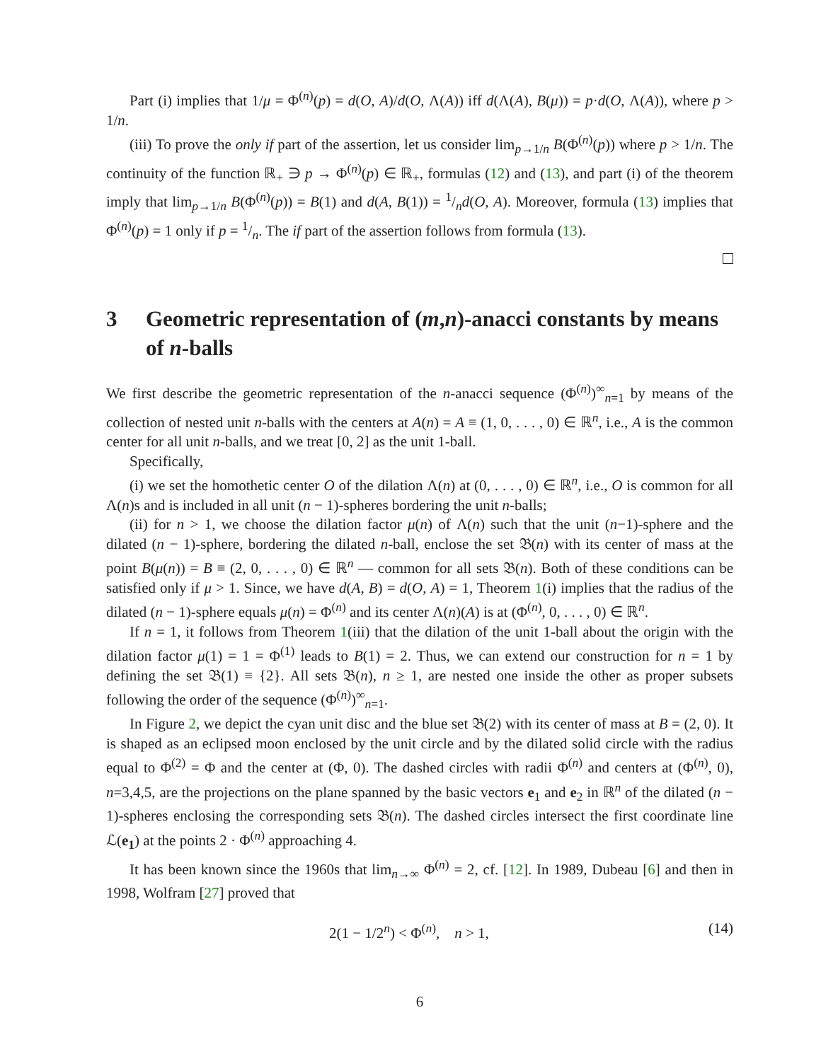Part (i) implies that 1/μ = Φ<sup>(n)</sup>(p) = d(O, A)/d(O, Λ(A)) iff d(Λ(A), B(μ)) = p·d(O, Λ(A)), where p > 1/n.
(iii) To prove the only if part of the assertion, let us consider lim<sub>p→1/n</sub> B(Φ<sup>(n)</sup>(p)) where p > 1/n. The continuity of the function ℝ<sub>+</sub> ∋ p → Φ<sup>(n)</sup>(p) ∈ ℝ<sub>+</sub>, formulas (12) and (13), and part (i) of the theorem imply that lim<sub>p→1/n</sub> B(Φ<sup>(n)</sup>(p)) = B(1) and d(A, B(1)) = 1/nd(O, A). Moreover, formula (13) implies that Φ<sup>(n)</sup>(p) = 1 only if p = 1/n. The if part of the assertion follows from formula (13).
3 Geometric representation of (m,n)-anacci constants by means of n-balls
We first describe the geometric representation of the n-anacci sequence (Φ<sup>(n)</sup>)<sup>∞</sup><sub>n=1</sub> by means of the collection of nested unit n-balls with the centers at A(n) = A ≡ (1, 0, . . . , 0) ∈ ℝ<sup>n</sup>, i.e., A is the common center for all unit n-balls, and we treat [0, 2] as the unit 1-ball.
Specifically,
(i) we set the homothetic center O of the dilation Λ(n) at (0, . . . , 0) ∈ ℝ<sup>n</sup>, i.e., O is common for all Λ(n)s and is included in all unit (n − 1)-spheres bordering the unit n-balls;
(ii) for n > 1, we choose the dilation factor μ(n) of Λ(n) such that the unit (n−1)-sphere and the dilated (n − 1)-sphere, bordering the dilated n-ball, enclose the set 𝔅(n) with its center of mass at the point B(μ(n)) = B ≡ (2, 0, . . . , 0) ∈ ℝ<sup>n</sup> — common for all sets 𝔅(n). Both of these conditions can be satisfied only if μ > 1. Since, we have d(A, B) = d(O, A) = 1, Theorem 1(i) implies that the radius of the dilated (n − 1)-sphere equals μ(n) = Φ<sup>(n)</sup> and its center Λ(n)(A) is at (Φ<sup>(n)</sup>, 0, . . . , 0) ∈ ℝ<sup>n</sup>.
If n = 1, it follows from Theorem 1(iii) that the dilation of the unit 1-ball about the origin with the dilation factor μ(1) = 1 = Φ<sup>(1)</sup> leads to B(1) = 2. Thus, we can extend our construction for n = 1 by defining the set 𝔅(1) ≡ {2}. All sets 𝔅(n), n ≥ 1, are nested one inside the other as proper subsets following the order of the sequence (Φ<sup>(n)</sup>)<sup>∞</sup><sub>n=1</sub>.
In Figure 2, we depict the cyan unit disc and the blue set 𝔅(2) with its center of mass at B = (2, 0). It is shaped as an eclipsed moon enclosed by the unit circle and by the dilated solid circle with the radius equal to Φ<sup>(2)</sup> = Φ and the center at (Φ, 0). The dashed circles with radii Φ<sup>(n)</sup> and centers at (Φ<sup>(n)</sup>, 0), n=3,4,5, are the projections on the plane spanned by the basic vectors e<sub>1</sub> and e<sub>2</sub> in ℝ<sup>n</sup> of the dilated (n − 1)-spheres enclosing the corresponding sets 𝔅(n). The dashed circles intersect the first coordinate line ℒ(e<sub>1</sub>) at the points 2 · Φ<sup>(n)</sup> approaching 4.
It has been known since the 1960s that lim<sub>n→∞</sub> Φ<sup>(n)</sup> = 2, cf. [12]. In 1989, Dubeau [6] and then in 1998, Wolfram [27] proved that
2(1 − 1/2<sup>n</sup>) < Φ<sup>(n)</sup>, n > 1, (14)
6